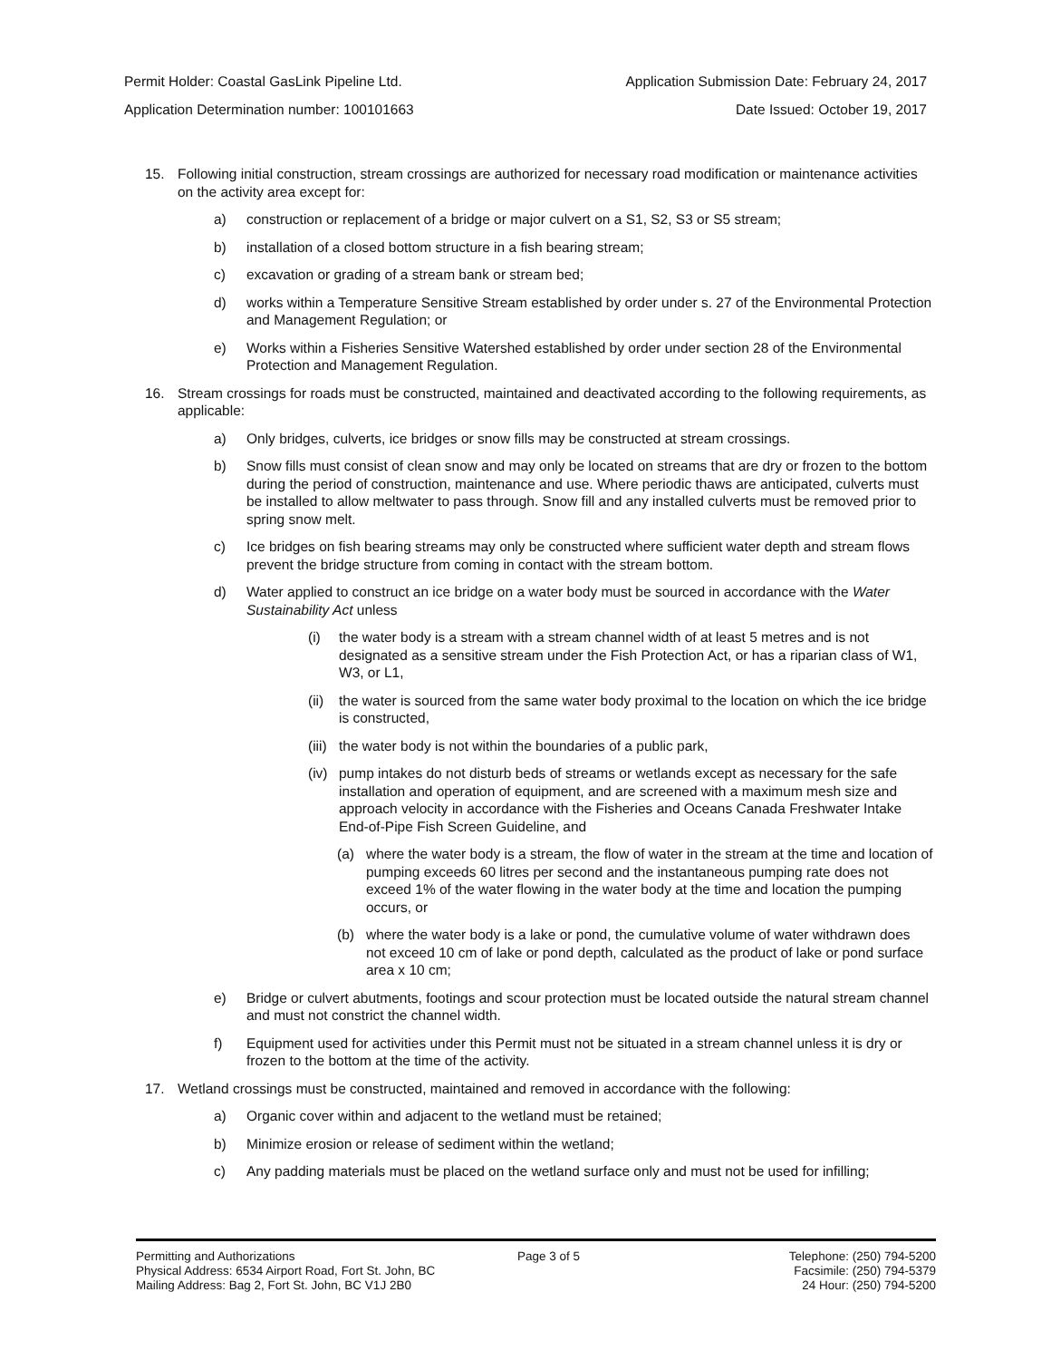Permit Holder: Coastal GasLink Pipeline Ltd. Application Submission Date: February 24, 2017
Application Determination number: 100101663 Date Issued: October 19, 2017
15. Following initial construction, stream crossings are authorized for necessary road modification or maintenance activities on the activity area except for:
a) construction or replacement of a bridge or major culvert on a S1, S2, S3 or S5 stream;
b) installation of a closed bottom structure in a fish bearing stream;
c) excavation or grading of a stream bank or stream bed;
d) works within a Temperature Sensitive Stream established by order under s. 27 of the Environmental Protection and Management Regulation; or
e) Works within a Fisheries Sensitive Watershed established by order under section 28 of the Environmental Protection and Management Regulation.
16. Stream crossings for roads must be constructed, maintained and deactivated according to the following requirements, as applicable:
a) Only bridges, culverts, ice bridges or snow fills may be constructed at stream crossings.
b) Snow fills must consist of clean snow and may only be located on streams that are dry or frozen to the bottom during the period of construction, maintenance and use. Where periodic thaws are anticipated, culverts must be installed to allow meltwater to pass through. Snow fill and any installed culverts must be removed prior to spring snow melt.
c) Ice bridges on fish bearing streams may only be constructed where sufficient water depth and stream flows prevent the bridge structure from coming in contact with the stream bottom.
d) Water applied to construct an ice bridge on a water body must be sourced in accordance with the Water Sustainability Act unless
(i) the water body is a stream with a stream channel width of at least 5 metres and is not designated as a sensitive stream under the Fish Protection Act, or has a riparian class of W1, W3, or L1,
(ii)
the water is sourced from the same water body proximal to the location on which the ice bridge is constructed,
(iii)
the water body is not within the boundaries of a public park,
(iv)
pump intakes do not disturb beds of streams or wetlands except as necessary for the safe installation and operation of equipment, and are screened with a maximum mesh size and approach velocity in accordance with the Fisheries and Oceans Canada Freshwater Intake End-of-Pipe Fish Screen Guideline, and
(a) where the water body is a stream, the flow of water in the stream at the time and location of pumping exceeds 60 litres per second and the instantaneous pumping rate does not exceed 1% of the water flowing in the water body at the time and location the pumping occurs, or
(b) where the water body is a lake or pond, the cumulative volume of water withdrawn does not exceed 10 cm of lake or pond depth, calculated as the product of lake or pond surface area x 10 cm;
e) Bridge or culvert abutments, footings and scour protection must be located outside the natural stream channel and must not constrict the channel width.
f) Equipment used for activities under this Permit must not be situated in a stream channel unless it is dry or frozen to the bottom at the time of the activity.
17. Wetland crossings must be constructed, maintained and removed in accordance with the following:
a) Organic cover within and adjacent to the wetland must be retained;
b) Minimize erosion or release of sediment within the wetland;
c) Any padding materials must be placed on the wetland surface only and must not be used for infilling;
Permitting and Authorizations
Physical Address: 6534 Airport Road, Fort St. John, BC
Mailing Address: Bag 2, Fort St. John, BC V1J 2B0
Page 3 of 5 Telephone: (250) 794-5200
Facsimile: (250) 794-5379
24 Hour: (250) 794-5200